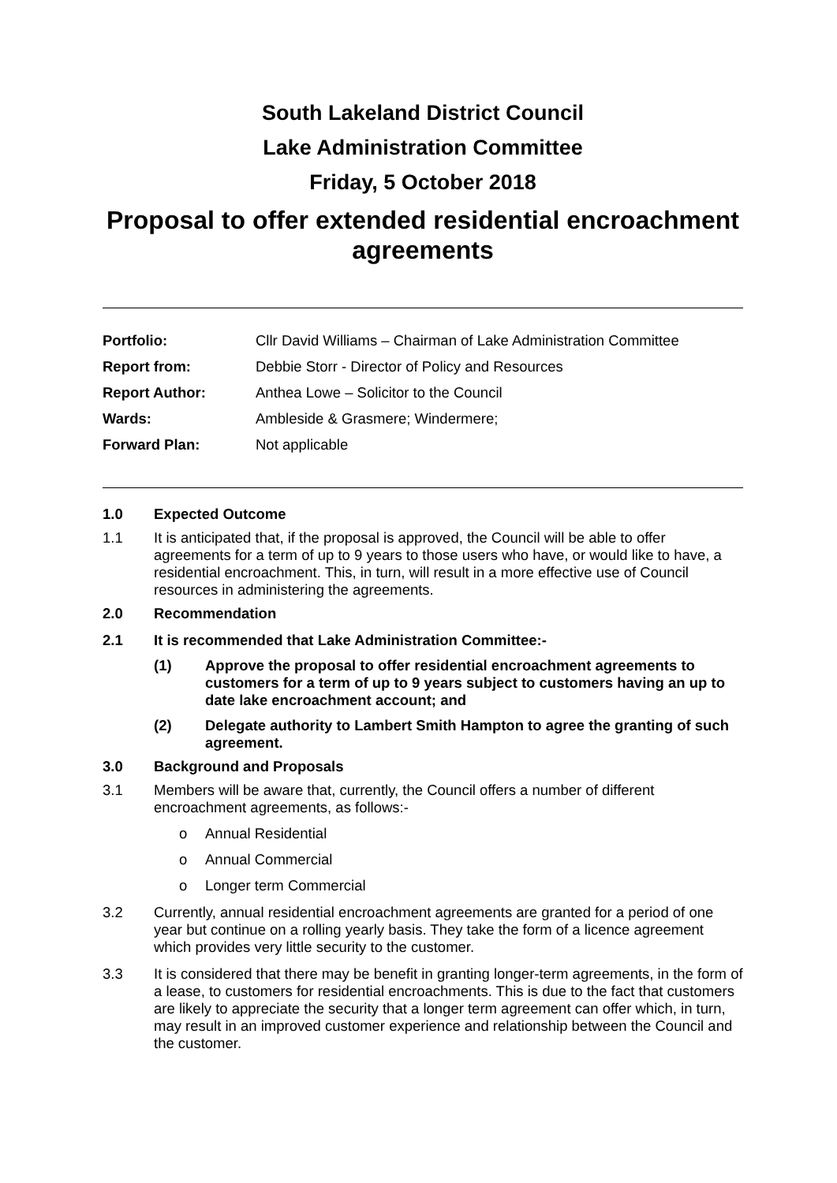South Lakeland District Council
Lake Administration Committee
Friday, 5 October 2018
Proposal to offer extended residential encroachment agreements
| Portfolio: | Cllr David Williams – Chairman of Lake Administration Committee |
| Report from: | Debbie Storr - Director of Policy and Resources |
| Report Author: | Anthea Lowe – Solicitor to the Council |
| Wards: | Ambleside & Grasmere; Windermere; |
| Forward Plan: | Not applicable |
1.0 Expected Outcome
1.1 It is anticipated that, if the proposal is approved, the Council will be able to offer agreements for a term of up to 9 years to those users who have, or would like to have, a residential encroachment. This, in turn, will result in a more effective use of Council resources in administering the agreements.
2.0 Recommendation
2.1 It is recommended that Lake Administration Committee:-
(1) Approve the proposal to offer residential encroachment agreements to customers for a term of up to 9 years subject to customers having an up to date lake encroachment account; and
(2) Delegate authority to Lambert Smith Hampton to agree the granting of such agreement.
3.0 Background and Proposals
3.1 Members will be aware that, currently, the Council offers a number of different encroachment agreements, as follows:-
o Annual Residential
o Annual Commercial
o Longer term Commercial
3.2 Currently, annual residential encroachment agreements are granted for a period of one year but continue on a rolling yearly basis. They take the form of a licence agreement which provides very little security to the customer.
3.3 It is considered that there may be benefit in granting longer-term agreements, in the form of a lease, to customers for residential encroachments. This is due to the fact that customers are likely to appreciate the security that a longer term agreement can offer which, in turn, may result in an improved customer experience and relationship between the Council and the customer.